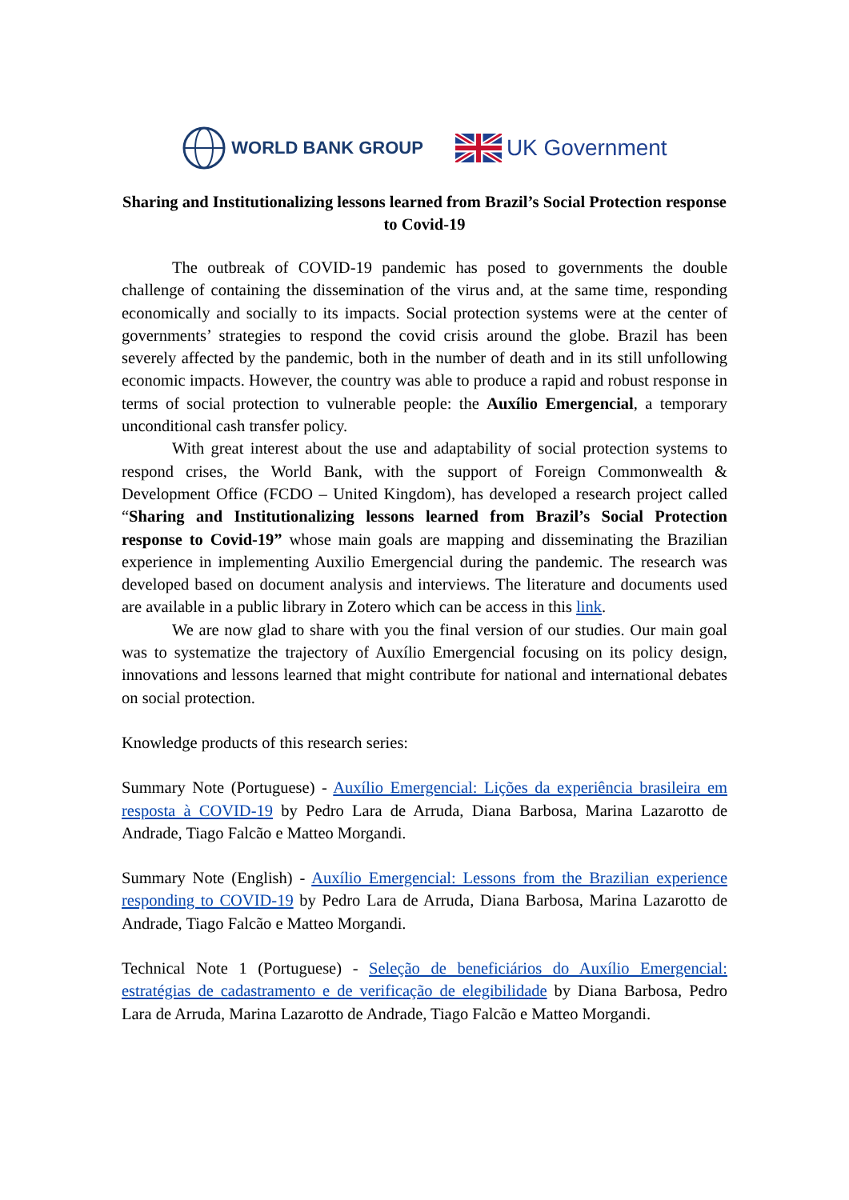WORLD BANK GROUP
UK Government
Sharing and Institutionalizing lessons learned from Brazil’s Social Protection response to Covid-19
The outbreak of COVID-19 pandemic has posed to governments the double challenge of containing the dissemination of the virus and, at the same time, responding economically and socially to its impacts. Social protection systems were at the center of governments’ strategies to respond the covid crisis around the globe. Brazil has been severely affected by the pandemic, both in the number of death and in its still unfollowing economic impacts. However, the country was able to produce a rapid and robust response in terms of social protection to vulnerable people: the Auxílio Emergencial, a temporary unconditional cash transfer policy.
With great interest about the use and adaptability of social protection systems to respond crises, the World Bank, with the support of Foreign Commonwealth & Development Office (FCDO – United Kingdom), has developed a research project called “Sharing and Institutionalizing lessons learned from Brazil’s Social Protection response to Covid-19” whose main goals are mapping and disseminating the Brazilian experience in implementing Auxilio Emergencial during the pandemic. The research was developed based on document analysis and interviews. The literature and documents used are available in a public library in Zotero which can be access in this link.
We are now glad to share with you the final version of our studies. Our main goal was to systematize the trajectory of Auxílio Emergencial focusing on its policy design, innovations and lessons learned that might contribute for national and international debates on social protection.
Knowledge products of this research series:
Summary Note (Portuguese) - Auxílio Emergencial: Lições da experiência brasileira em resposta à COVID-19 by Pedro Lara de Arruda, Diana Barbosa, Marina Lazarotto de Andrade, Tiago Falcão e Matteo Morgandi.
Summary Note (English) - Auxílio Emergencial: Lessons from the Brazilian experience responding to COVID-19 by Pedro Lara de Arruda, Diana Barbosa, Marina Lazarotto de Andrade, Tiago Falcão e Matteo Morgandi.
Technical Note 1 (Portuguese) - Seleção de beneficiários do Auxílio Emergencial: estratégias de cadastramento e de verificação de elegibilidade by Diana Barbosa, Pedro Lara de Arruda, Marina Lazarotto de Andrade, Tiago Falcão e Matteo Morgandi.